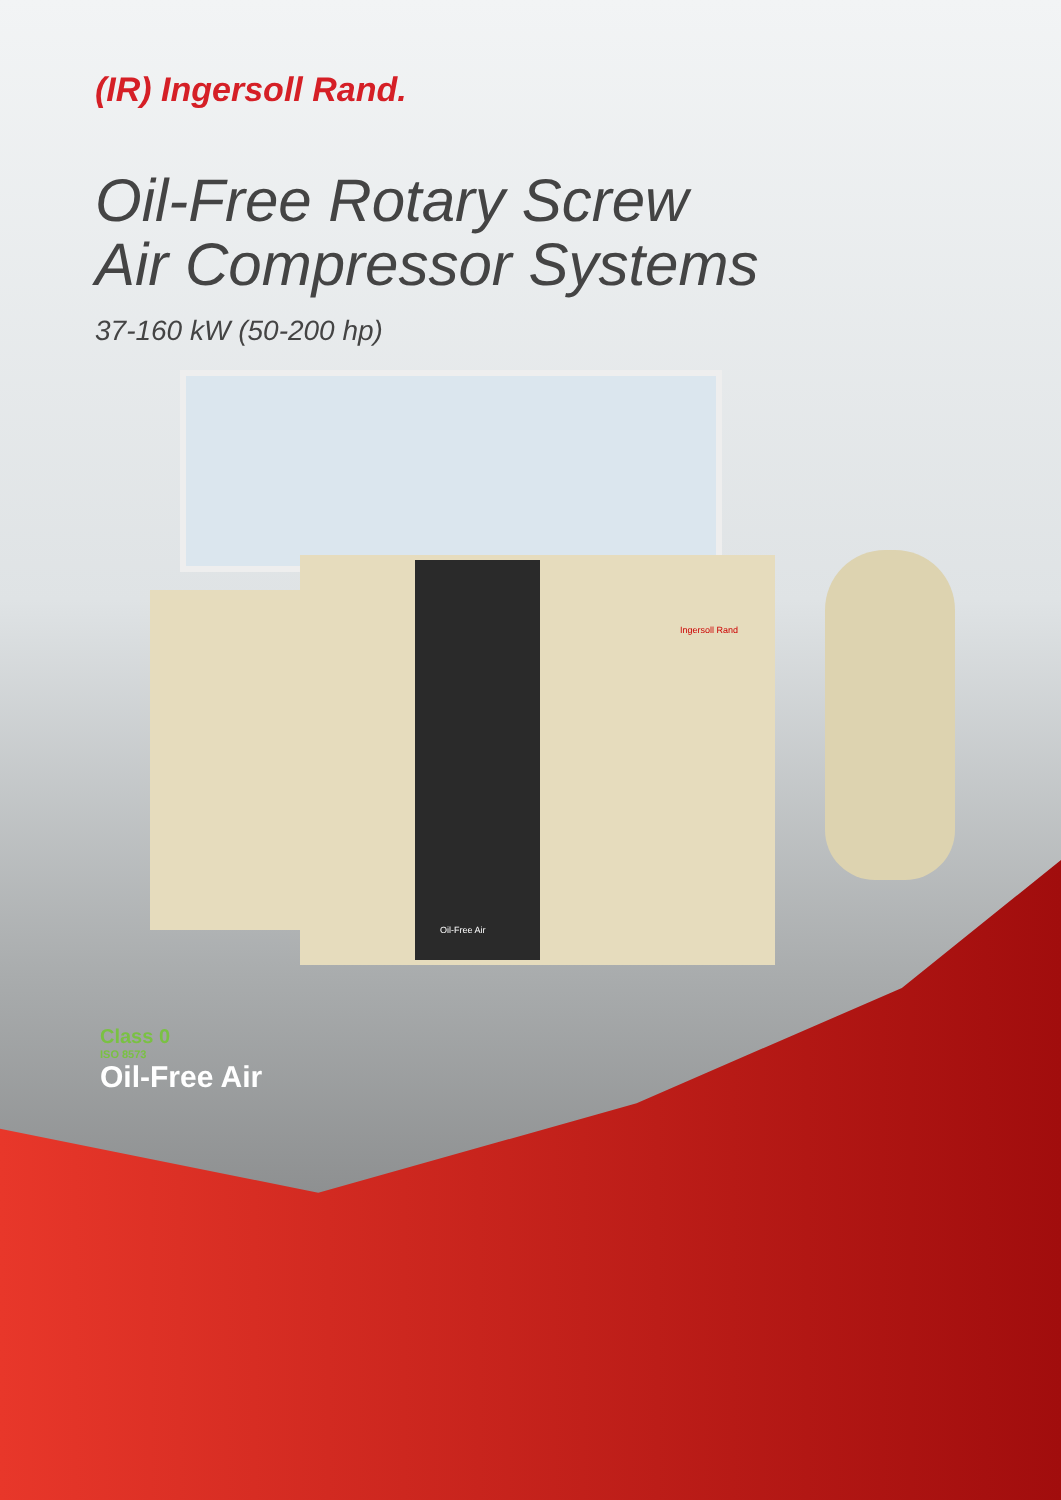(IR) Ingersoll Rand.
Oil-Free Rotary Screw
Air Compressor Systems
37-160 kW (50-200 hp)
Ingersoll Rand
Oil-Free Air
Class 0
ISO 8573
Oil-Free Air